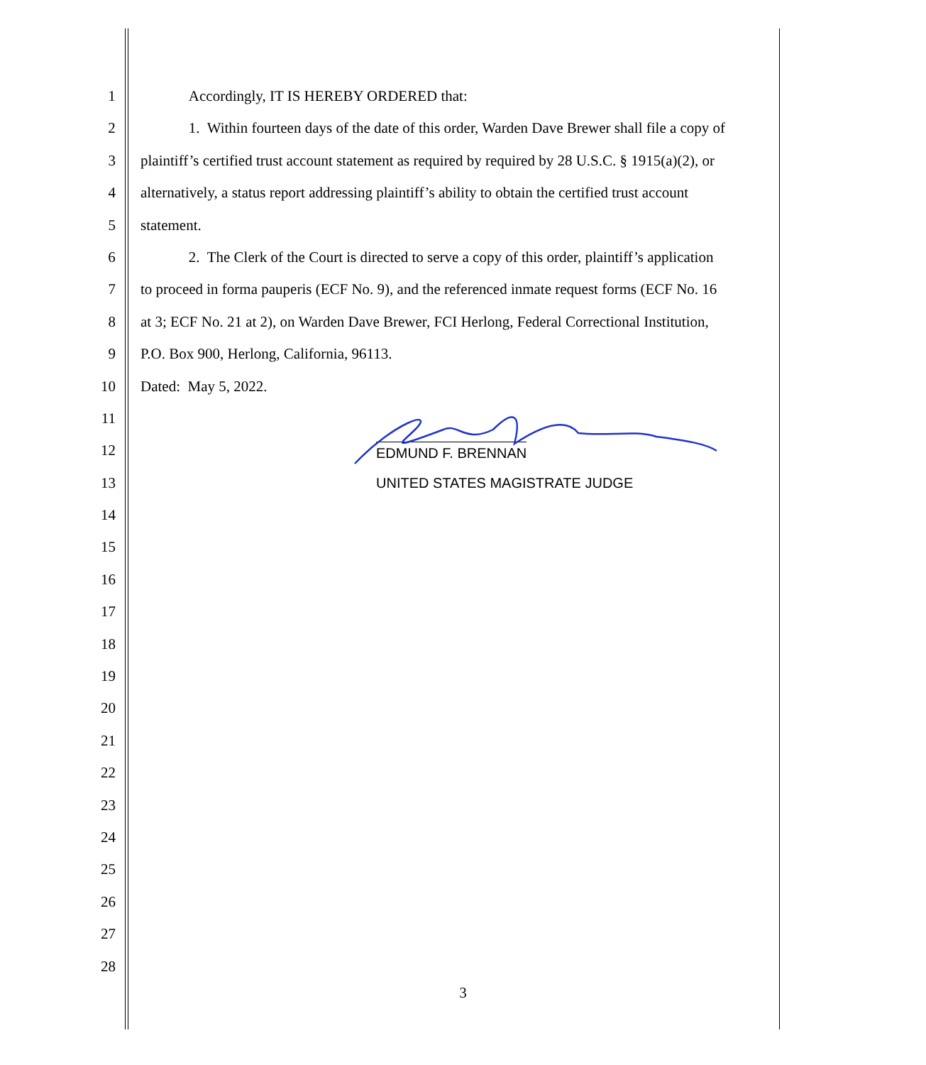1 Accordingly, IT IS HEREBY ORDERED that:
2 1. Within fourteen days of the date of this order, Warden Dave Brewer shall file a copy of
3 plaintiff’s certified trust account statement as required by required by 28 U.S.C. § 1915(a)(2), or
4 alternatively, a status report addressing plaintiff’s ability to obtain the certified trust account
5 statement.
6 2. The Clerk of the Court is directed to serve a copy of this order, plaintiff’s application
7 to proceed in forma pauperis (ECF No. 9), and the referenced inmate request forms (ECF No. 16
8 at 3; ECF No. 21 at 2), on Warden Dave Brewer, FCI Herlong, Federal Correctional Institution,
9 P.O. Box 900, Herlong, California, 96113.
10 Dated: May 5, 2022.
11
12 EDMUND F. BRENNAN
13 UNITED STATES MAGISTRATE JUDGE
14
15
16
17
18
19
20
21
22
23
24
25
26
27
28
3